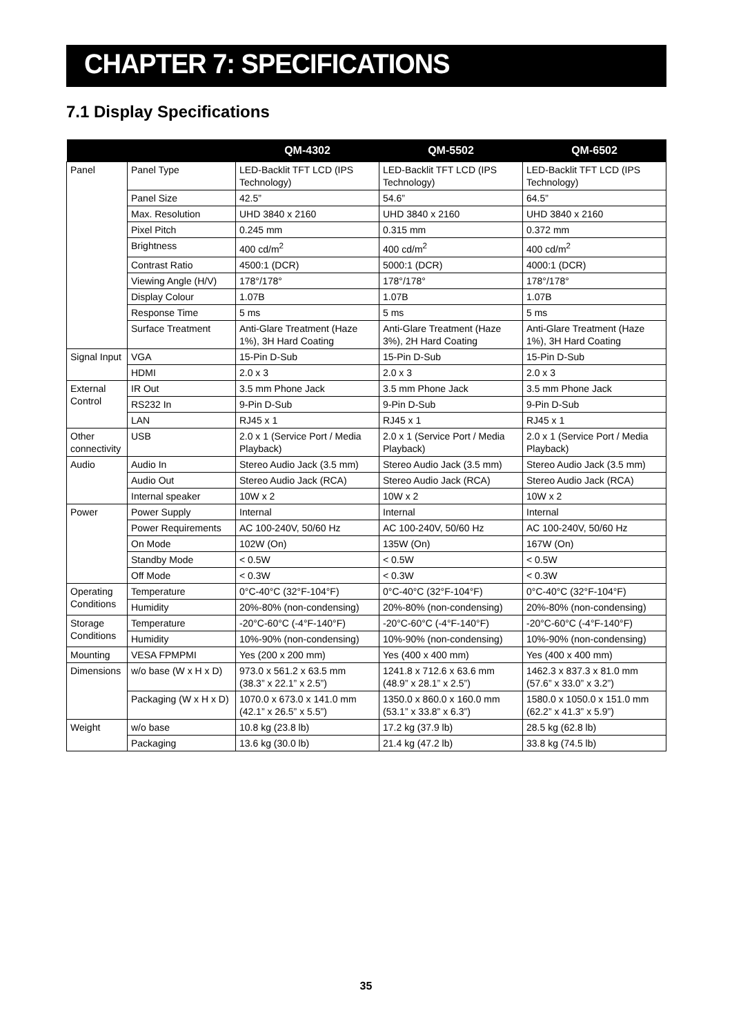CHAPTER 7: SPECIFICATIONS
7.1 Display Specifications
| | | QM-4302 | QM-5502 | QM-6502 |
| --- | --- | --- | --- | --- |
| Panel | Panel Type | LED-Backlit TFT LCD (IPS Technology) | LED-Backlit TFT LCD (IPS Technology) | LED-Backlit TFT LCD (IPS Technology) |
| | Panel Size | 42.5” | 54.6” | 64.5” |
| | Max. Resolution | UHD 3840 x 2160 | UHD 3840 x 2160 | UHD 3840 x 2160 |
| | Pixel Pitch | 0.245 mm | 0.315 mm | 0.372 mm |
| | Brightness | 400 cd/m<sup>2</sup> | 400 cd/m<sup>2</sup> | 400 cd/m<sup>2</sup> |
| | Contrast Ratio | 4500:1 (DCR) | 5000:1 (DCR) | 4000:1 (DCR) |
| | Viewing Angle (H/V) | 178°/178° | 178°/178° | 178°/178° |
| | Display Colour | 1.07B | 1.07B | 1.07B |
| | Response Time | 5 ms | 5 ms | 5 ms |
| | Surface Treatment | Anti-Glare Treatment (Haze 1%), 3H Hard Coating | Anti-Glare Treatment (Haze 3%), 2H Hard Coating | Anti-Glare Treatment (Haze 1%), 3H Hard Coating |
| Signal Input | VGA | 15-Pin D-Sub | 15-Pin D-Sub | 15-Pin D-Sub |
| | HDMI | 2.0 x 3 | 2.0 x 3 | 2.0 x 3 |
| External Control | IR Out | 3.5 mm Phone Jack | 3.5 mm Phone Jack | 3.5 mm Phone Jack |
| | RS232 In | 9-Pin D-Sub | 9-Pin D-Sub | 9-Pin D-Sub |
| | LAN | RJ45 x 1 | RJ45 x 1 | RJ45 x 1 |
| Other connectivity | USB | 2.0 x 1 (Service Port / Media Playback) | 2.0 x 1 (Service Port / Media Playback) | 2.0 x 1 (Service Port / Media Playback) |
| Audio | Audio In | Stereo Audio Jack (3.5 mm) | Stereo Audio Jack (3.5 mm) | Stereo Audio Jack (3.5 mm) |
| | Audio Out | Stereo Audio Jack (RCA) | Stereo Audio Jack (RCA) | Stereo Audio Jack (RCA) |
| | Internal speaker | 10W x 2 | 10W x 2 | 10W x 2 |
| Power | Power Supply | Internal | Internal | Internal |
| | Power Requirements | AC 100-240V, 50/60 Hz | AC 100-240V, 50/60 Hz | AC 100-240V, 50/60 Hz |
| | On Mode | 102W (On) | 135W (On) | 167W (On) |
| | Standby Mode | < 0.5W | < 0.5W | < 0.5W |
| | Off Mode | < 0.3W | < 0.3W | < 0.3W |
| Operating Conditions | Temperature | 0°C-40°C (32°F-104°F) | 0°C-40°C (32°F-104°F) | 0°C-40°C (32°F-104°F) |
| | Humidity | 20%-80% (non-condensing) | 20%-80% (non-condensing) | 20%-80% (non-condensing) |
| Storage Conditions | Temperature | -20°C-60°C (-4°F-140°F) | -20°C-60°C (-4°F-140°F) | -20°C-60°C (-4°F-140°F) |
| | Humidity | 10%-90% (non-condensing) | 10%-90% (non-condensing) | 10%-90% (non-condensing) |
| Mounting | VESA FPMPMI | Yes (200 x 200 mm) | Yes (400 x 400 mm) | Yes (400 x 400 mm) |
| Dimensions | w/o base (W x H x D) | 973.0 x 561.2 x 63.5 mm (38.3” x 22.1” x 2.5”) | 1241.8 x 712.6 x 63.6 mm (48.9” x 28.1” x 2.5”) | 1462.3 x 837.3 x 81.0 mm (57.6” x 33.0” x 3.2”) |
| | Packaging (W x H x D) | 1070.0 x 673.0 x 141.0 mm (42.1” x 26.5” x 5.5”) | 1350.0 x 860.0 x 160.0 mm (53.1” x 33.8” x 6.3”) | 1580.0 x 1050.0 x 151.0 mm (62.2” x 41.3” x 5.9”) |
| Weight | w/o base | 10.8 kg (23.8 lb) | 17.2 kg (37.9 lb) | 28.5 kg (62.8 lb) |
| | Packaging | 13.6 kg (30.0 lb) | 21.4 kg (47.2 lb) | 33.8 kg (74.5 lb) |
35